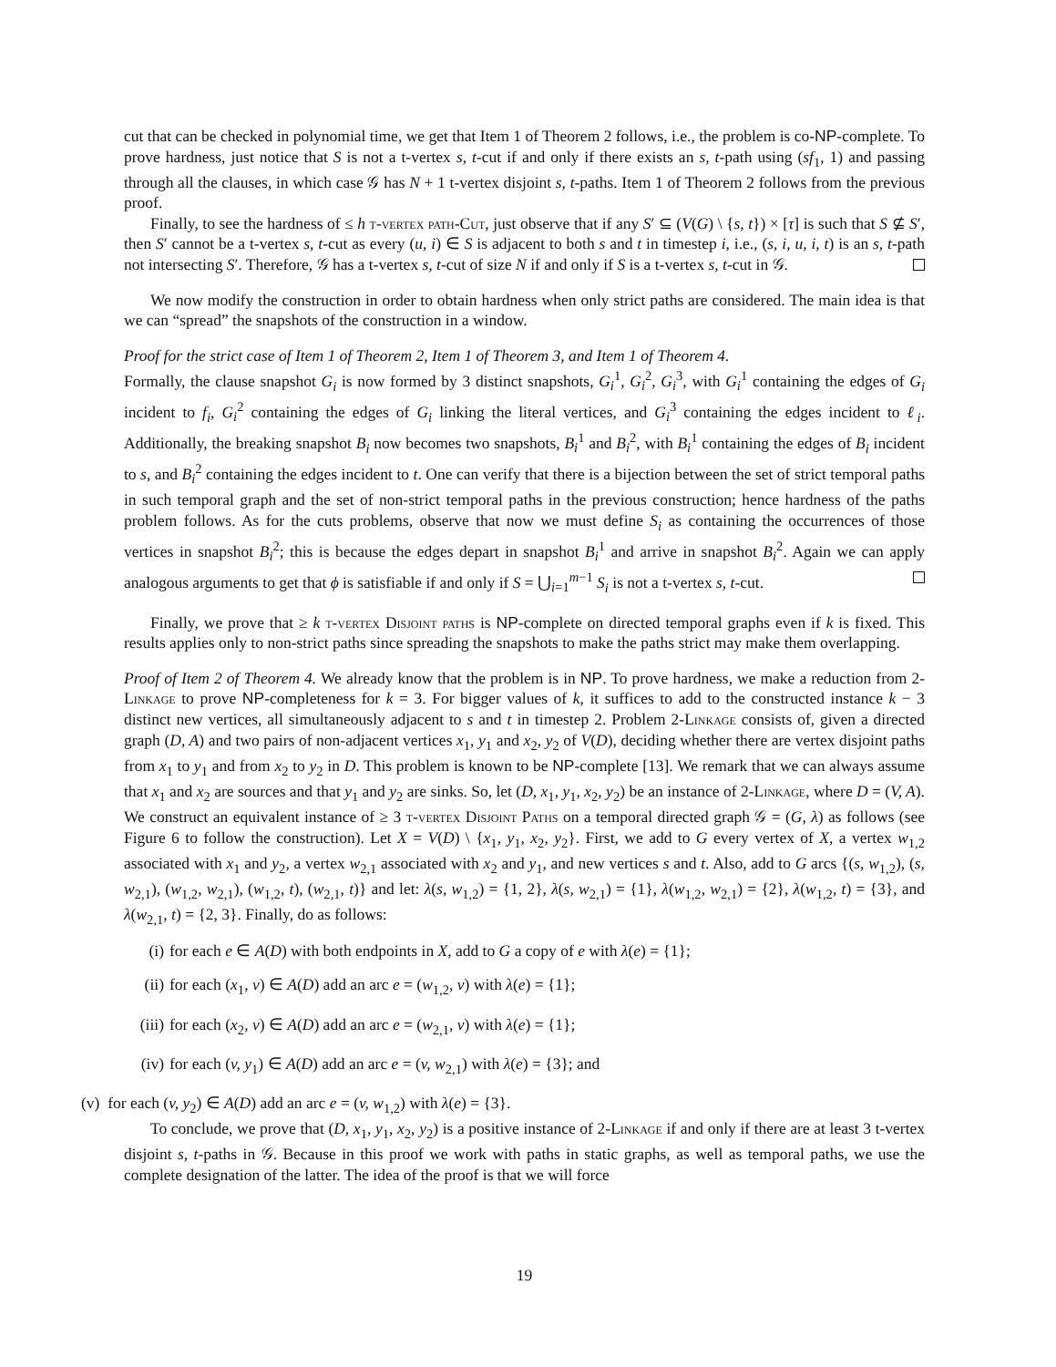cut that can be checked in polynomial time, we get that Item 1 of Theorem 2 follows, i.e., the problem is co-NP-complete. To prove hardness, just notice that S is not a t-vertex s, t-cut if and only if there exists an s, t-path using (sf<sub>1</sub>, 1) and passing through all the clauses, in which case 𝒢 has N + 1 t-vertex disjoint s, t-paths. Item 1 of Theorem 2 follows from the previous proof.
Finally, to see the hardness of ≤ h t-vertex path-Cut, just observe that if any S′ ⊆ (V(G) \ {s, t}) × [τ] is such that S ⊈ S′, then S′ cannot be a t-vertex s, t-cut as every (u, i) ∈ S is adjacent to both s and t in timestep i, i.e., (s, i, u, i, t) is an s, t-path not intersecting S′. Therefore, 𝒢 has a t-vertex s, t-cut of size N if and only if S is a t-vertex s, t-cut in 𝒢.
We now modify the construction in order to obtain hardness when only strict paths are considered. The main idea is that we can “spread” the snapshots of the construction in a window.
Proof for the strict case of Item 1 of Theorem 2, Item 1 of Theorem 3, and Item 1 of Theorem 4.
Formally, the clause snapshot G<sub>i</sub> is now formed by 3 distinct snapshots, G<sub>i</sub><sup>1</sup>, G<sub>i</sub><sup>2</sup>, G<sub>i</sub><sup>3</sup>, with G<sub>i</sub><sup>1</sup> containing the edges of G<sub>i</sub> incident to f<sub>i</sub>, G<sub>i</sub><sup>2</sup> containing the edges of G<sub>i</sub> linking the literal vertices, and G<sub>i</sub><sup>3</sup> containing the edges incident to ℓ<sub>i</sub>. Additionally, the breaking snapshot B<sub>i</sub> now becomes two snapshots, B<sub>i</sub><sup>1</sup> and B<sub>i</sub><sup>2</sup>, with B<sub>i</sub><sup>1</sup> containing the edges of B<sub>i</sub> incident to s, and B<sub>i</sub><sup>2</sup> containing the edges incident to t. One can verify that there is a bijection between the set of strict temporal paths in such temporal graph and the set of non-strict temporal paths in the previous construction; hence hardness of the paths problem follows. As for the cuts problems, observe that now we must define S<sub>i</sub> as containing the occurrences of those vertices in snapshot B<sub>i</sub><sup>2</sup>; this is because the edges depart in snapshot B<sub>i</sub><sup>1</sup> and arrive in snapshot B<sub>i</sub><sup>2</sup>. Again we can apply analogous arguments to get that ϕ is satisfiable if and only if S = ⋃<sub>i=1</sub><sup>m−1</sup> S<sub>i</sub> is not a t-vertex s, t-cut.
Finally, we prove that ≥ k t-vertex Disjoint paths is NP-complete on directed temporal graphs even if k is fixed. This results applies only to non-strict paths since spreading the snapshots to make the paths strict may make them overlapping.
Proof of Item 2 of Theorem 4. We already know that the problem is in NP. To prove hardness, we make a reduction from 2-Linkage to prove NP-completeness for k = 3. For bigger values of k, it suffices to add to the constructed instance k − 3 distinct new vertices, all simultaneously adjacent to s and t in timestep 2. Problem 2-Linkage consists of, given a directed graph (D, A) and two pairs of non-adjacent vertices x<sub>1</sub>, y<sub>1</sub> and x<sub>2</sub>, y<sub>2</sub> of V(D), deciding whether there are vertex disjoint paths from x<sub>1</sub> to y<sub>1</sub> and from x<sub>2</sub> to y<sub>2</sub> in D. This problem is known to be NP-complete [13]. We remark that we can always assume that x<sub>1</sub> and x<sub>2</sub> are sources and that y<sub>1</sub> and y<sub>2</sub> are sinks. So, let (D, x<sub>1</sub>, y<sub>1</sub>, x<sub>2</sub>, y<sub>2</sub>) be an instance of 2-Linkage, where D = (V, A). We construct an equivalent instance of ≥ 3 t-vertex Disjoint Paths on a temporal directed graph 𝒢 = (G, λ) as follows (see Figure 6 to follow the construction). Let X = V(D) \ {x<sub>1</sub>, y<sub>1</sub>, x<sub>2</sub>, y<sub>2</sub>}. First, we add to G every vertex of X, a vertex w<sub>1,2</sub> associated with x<sub>1</sub> and y<sub>2</sub>, a vertex w<sub>2,1</sub> associated with x<sub>2</sub> and y<sub>1</sub>, and new vertices s and t. Also, add to G arcs {(s, w<sub>1,2</sub>), (s, w<sub>2,1</sub>), (w<sub>1,2</sub>, w<sub>2,1</sub>), (w<sub>1,2</sub>, t), (w<sub>2,1</sub>, t)} and let: λ(s, w<sub>1,2</sub>) = {1, 2}, λ(s, w<sub>2,1</sub>) = {1}, λ(w<sub>1,2</sub>, w<sub>2,1</sub>) = {2}, λ(w<sub>1,2</sub>, t) = {3}, and λ(w<sub>2,1</sub>, t) = {2, 3}. Finally, do as follows:
(i) for each e ∈ A(D) with both endpoints in X, add to G a copy of e with λ(e) = {1};
(ii) for each (x<sub>1</sub>, v) ∈ A(D) add an arc e = (w<sub>1,2</sub>, v) with λ(e) = {1};
(iii) for each (x<sub>2</sub>, v) ∈ A(D) add an arc e = (w<sub>2,1</sub>, v) with λ(e) = {1};
(iv) for each (v, y<sub>1</sub>) ∈ A(D) add an arc e = (v, w<sub>2,1</sub>) with λ(e) = {3}; and
(v) for each (v, y<sub>2</sub>) ∈ A(D) add an arc e = (v, w<sub>1,2</sub>) with λ(e) = {3}.
To conclude, we prove that (D, x<sub>1</sub>, y<sub>1</sub>, x<sub>2</sub>, y<sub>2</sub>) is a positive instance of 2-Linkage if and only if there are at least 3 t-vertex disjoint s, t-paths in 𝒢. Because in this proof we work with paths in static graphs, as well as temporal paths, we use the complete designation of the latter. The idea of the proof is that we will force
19